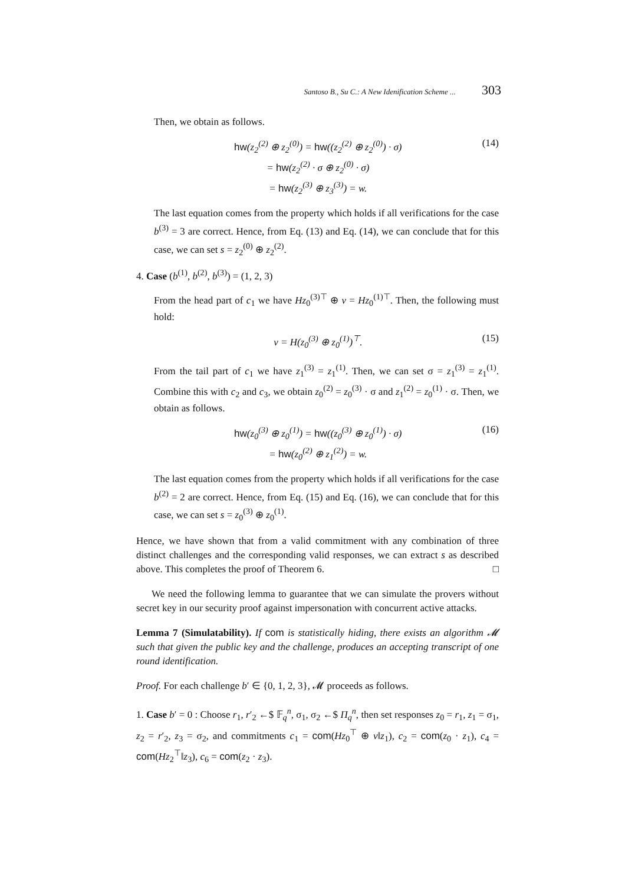Santoso B., Su C.: A New Idenification Scheme ... 303
Then, we obtain as follows.
hw(z<sub>2</sub><sup>(2)</sup> ⊕ z<sub>2</sub><sup>(0)</sup>) = hw((z<sub>2</sub><sup>(2)</sup> ⊕ z<sub>2</sub><sup>(0)</sup>) · σ)
= hw(z<sub>2</sub><sup>(2)</sup> · σ ⊕ z<sub>2</sub><sup>(0)</sup> · σ)
= hw(z<sub>2</sub><sup>(3)</sup> ⊕ z<sub>3</sub><sup>(3)</sup>) = w.
(14)
The last equation comes from the property which holds if all verifications for the case b<sup>(3)</sup> = 3 are correct. Hence, from Eq. (13) and Eq. (14), we can conclude that for this case, we can set s = z<sub>2</sub><sup>(0)</sup> ⊕ z<sub>2</sub><sup>(2)</sup>.
4. Case (b<sup>(1)</sup>, b<sup>(2)</sup>, b<sup>(3)</sup>) = (1, 2, 3)
From the head part of c<sub>1</sub> we have Hz<sub>0</sub><sup>(3)⊤</sup> ⊕ v = Hz<sub>0</sub><sup>(1)⊤</sup>. Then, the following must hold:
v = H(z<sub>0</sub><sup>(3)</sup> ⊕ z<sub>0</sub><sup>(1)</sup>)<sup>⊤</sup>. (15)
From the tail part of c<sub>1</sub> we have z<sub>1</sub><sup>(3)</sup> = z<sub>1</sub><sup>(1)</sup>. Then, we can set σ = z<sub>1</sub><sup>(3)</sup> = z<sub>1</sub><sup>(1)</sup>. Combine this with c<sub>2</sub> and c<sub>3</sub>, we obtain z<sub>0</sub><sup>(2)</sup> = z<sub>0</sub><sup>(3)</sup> · σ and z<sub>1</sub><sup>(2)</sup> = z<sub>0</sub><sup>(1)</sup> · σ. Then, we obtain as follows.
hw(z<sub>0</sub><sup>(3)</sup> ⊕ z<sub>0</sub><sup>(1)</sup>) = hw((z<sub>0</sub><sup>(3)</sup> ⊕ z<sub>0</sub><sup>(1)</sup>) · σ)
= hw(z<sub>0</sub><sup>(2)</sup> ⊕ z<sub>1</sub><sup>(2)</sup>) = w.
(16)
The last equation comes from the property which holds if all verifications for the case b<sup>(2)</sup> = 2 are correct. Hence, from Eq. (15) and Eq. (16), we can conclude that for this case, we can set s = z<sub>0</sub><sup>(3)</sup> ⊕ z<sub>0</sub><sup>(1)</sup>.
Hence, we have shown that from a valid commitment with any combination of three distinct challenges and the corresponding valid responses, we can extract s as described above. This completes the proof of Theorem 6. □
We need the following lemma to guarantee that we can simulate the provers without secret key in our security proof against impersonation with concurrent active attacks.
Lemma 7 (Simulatability). If com is statistically hiding, there exists an algorithm 𝓜 such that given the public key and the challenge, produces an accepting transcript of one round identification.
Proof. For each challenge b′ ∈ {0, 1, 2, 3}, 𝓜 proceeds as follows.
1. Case b′ = 0 : Choose r<sub>1</sub>, r′<sub>2</sub> ←$ 𝔽<sub>q</sub><sup>n</sup>, σ<sub>1</sub>, σ<sub>2</sub> ←$ Π<sub>q</sub><sup>n</sup>, then set responses z<sub>0</sub> = r<sub>1</sub>, z<sub>1</sub> = σ<sub>1</sub>, z<sub>2</sub> = r′<sub>2</sub>, z<sub>3</sub> = σ<sub>2</sub>, and commitments c<sub>1</sub> = com(Hz<sub>0</sub><sup>⊤</sup> ⊕ v‖z<sub>1</sub>), c<sub>2</sub> = com(z<sub>0</sub> · z<sub>1</sub>), c<sub>4</sub> = com(Hz<sub>2</sub><sup>⊤</sup>‖z<sub>3</sub>), c<sub>6</sub> = com(z<sub>2</sub> · z<sub>3</sub>).